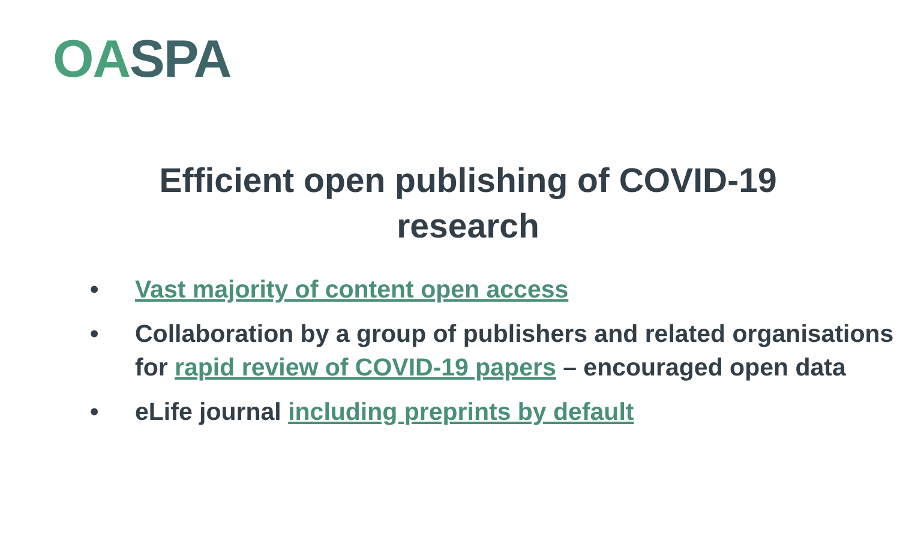OASPA
Efficient open publishing of COVID-19
research
• Vast majority of content open access
• Collaboration by a group of publishers and related organisations for rapid review of COVID-19 papers – encouraged open data
• eLife journal including preprints by default